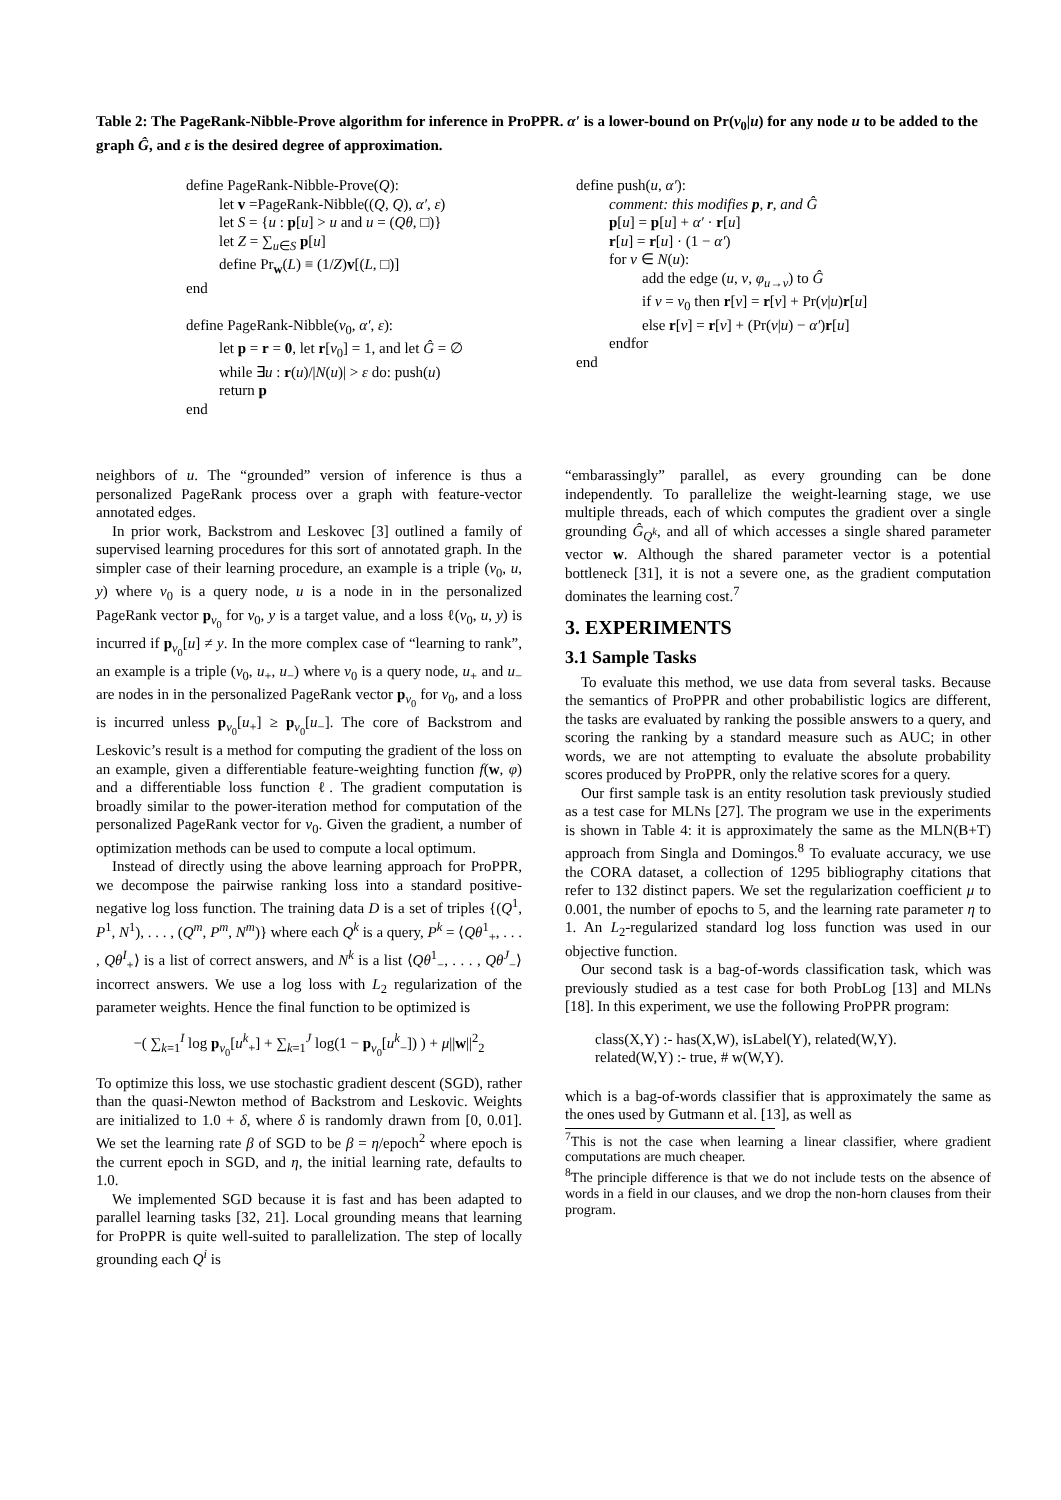Table 2: The PageRank-Nibble-Prove algorithm for inference in ProPPR. α′ is a lower-bound on Pr(v<sub>0</sub>|u) for any node u to be added to the graph Ĝ, and ε is the desired degree of approximation.
define PageRank-Nibble-Prove(Q):
let v =PageRank-Nibble((Q, Q), α′, ε)
let S = {u : p[u] > u and u = (Qθ, □)}
let Z = ∑<sub>u∈S</sub> p[u]
define Pr<sub>w</sub>(L) ≡ (1/Z)v[(L, □)]
end
define PageRank-Nibble(v<sub>0</sub>, α′, ε):
let p = r = 0, let r[v<sub>0</sub>] = 1, and let Ĝ = ∅
while ∃u : r(u)/|N(u)| > ε do: push(u)
return p
end
define push(u, α′):
comment: this modifies p, r, and Ĝ
p[u] = p[u] + α′ · r[u]
r[u] = r[u] · (1 − α′)
for v ∈ N(u):
add the edge (u, v, φ<sub>u→v</sub>) to Ĝ
if v = v<sub>0</sub> then r[v] = r[v] + Pr(v|u)r[u]
else r[v] = r[v] + (Pr(v|u) − α′)r[u]
endfor
end
neighbors of u. The “grounded” version of inference is thus a personalized PageRank process over a graph with feature-vector annotated edges.
In prior work, Backstrom and Leskovec [3] outlined a family of supervised learning procedures for this sort of annotated graph. In the simpler case of their learning procedure, an example is a triple (v<sub>0</sub>, u, y) where v<sub>0</sub> is a query node, u is a node in in the personalized PageRank vector p<sub>v<sub>0</sub></sub> for v<sub>0</sub>, y is a target value, and a loss ℓ(v<sub>0</sub>, u, y) is incurred if p<sub>v<sub>0</sub></sub>[u] ≠ y. In the more complex case of “learning to rank”, an example is a triple (v<sub>0</sub>, u<sub>+</sub>, u<sub>−</sub>) where v<sub>0</sub> is a query node, u<sub>+</sub> and u<sub>−</sub> are nodes in in the personalized PageRank vector p<sub>v<sub>0</sub></sub> for v<sub>0</sub>, and a loss is incurred unless p<sub>v<sub>0</sub></sub>[u<sub>+</sub>] ≥ p<sub>v<sub>0</sub></sub>[u<sub>−</sub>]. The core of Backstrom and Leskovic’s result is a method for computing the gradient of the loss on an example, given a differentiable feature-weighting function f(w, φ) and a differentiable loss function ℓ. The gradient computation is broadly similar to the power-iteration method for computation of the personalized PageRank vector for v<sub>0</sub>. Given the gradient, a number of optimization methods can be used to compute a local optimum.
Instead of directly using the above learning approach for ProPPR, we decompose the pairwise ranking loss into a standard positive-negative log loss function. The training data D is a set of triples {(Q<sup>1</sup>, P<sup>1</sup>, N<sup>1</sup>), . . . , (Q<sup>m</sup>, P<sup>m</sup>, N<sup>m</sup>)} where each Q<sup>k</sup> is a query, P<sup>k</sup> = ⟨Qθ<sup>1</sup><sub>+</sub>, . . . , Qθ<sup>I</sup><sub>+</sub>⟩ is a list of correct answers, and N<sup>k</sup> is a list ⟨Qθ<sup>1</sup><sub>−</sub>, . . . , Qθ<sup>J</sup><sub>−</sub>⟩ incorrect answers. We use a log loss with L<sub>2</sub> regularization of the parameter weights. Hence the final function to be optimized is
−( ∑<sub>k=1</sub><sup>I</sup> log p<sub>v<sub>0</sub></sub>[u<sup>k</sup><sub>+</sub>] + ∑<sub>k=1</sub><sup>J</sup> log(1 − p<sub>v<sub>0</sub></sub>[u<sup>k</sup><sub>−</sub>]) ) + μ||w||<sup>2</sup><sub>2</sub>
To optimize this loss, we use stochastic gradient descent (SGD), rather than the quasi-Newton method of Backstrom and Leskovic. Weights are initialized to 1.0 + δ, where δ is randomly drawn from [0, 0.01]. We set the learning rate β of SGD to be β = η/epoch<sup>2</sup> where epoch is the current epoch in SGD, and η, the initial learning rate, defaults to 1.0.
We implemented SGD because it is fast and has been adapted to parallel learning tasks [32, 21]. Local grounding means that learning for ProPPR is quite well-suited to parallelization. The step of locally grounding each Q<sup>i</sup> is
“embarassingly” parallel, as every grounding can be done independently. To parallelize the weight-learning stage, we use multiple threads, each of which computes the gradient over a single grounding Ĝ<sub>Q<sup>k</sup></sub>, and all of which accesses a single shared parameter vector w. Although the shared parameter vector is a potential bottleneck [31], it is not a severe one, as the gradient computation dominates the learning cost.<sup>7</sup>
3. EXPERIMENTS
3.1 Sample Tasks
To evaluate this method, we use data from several tasks. Because the semantics of ProPPR and other probabilistic logics are different, the tasks are evaluated by ranking the possible answers to a query, and scoring the ranking by a standard measure such as AUC; in other words, we are not attempting to evaluate the absolute probability scores produced by ProPPR, only the relative scores for a query.
Our first sample task is an entity resolution task previously studied as a test case for MLNs [27]. The program we use in the experiments is shown in Table 4: it is approximately the same as the MLN(B+T) approach from Singla and Domingos.<sup>8</sup> To evaluate accuracy, we use the CORA dataset, a collection of 1295 bibliography citations that refer to 132 distinct papers. We set the regularization coefficient μ to 0.001, the number of epochs to 5, and the learning rate parameter η to 1. An L<sub>2</sub>-regularized standard log loss function was used in our objective function.
Our second task is a bag-of-words classification task, which was previously studied as a test case for both ProbLog [13] and MLNs [18]. In this experiment, we use the following ProPPR program:
class(X,Y) :- has(X,W), isLabel(Y), related(W,Y).
related(W,Y) :- true, # w(W,Y).
which is a bag-of-words classifier that is approximately the same as the ones used by Gutmann et al. [13], as well as
<sup>7</sup> This is not the case when learning a linear classifier, where gradient computations are much cheaper.
<sup>8</sup> The principle difference is that we do not include tests on the absence of words in a field in our clauses, and we drop the non-horn clauses from their program.